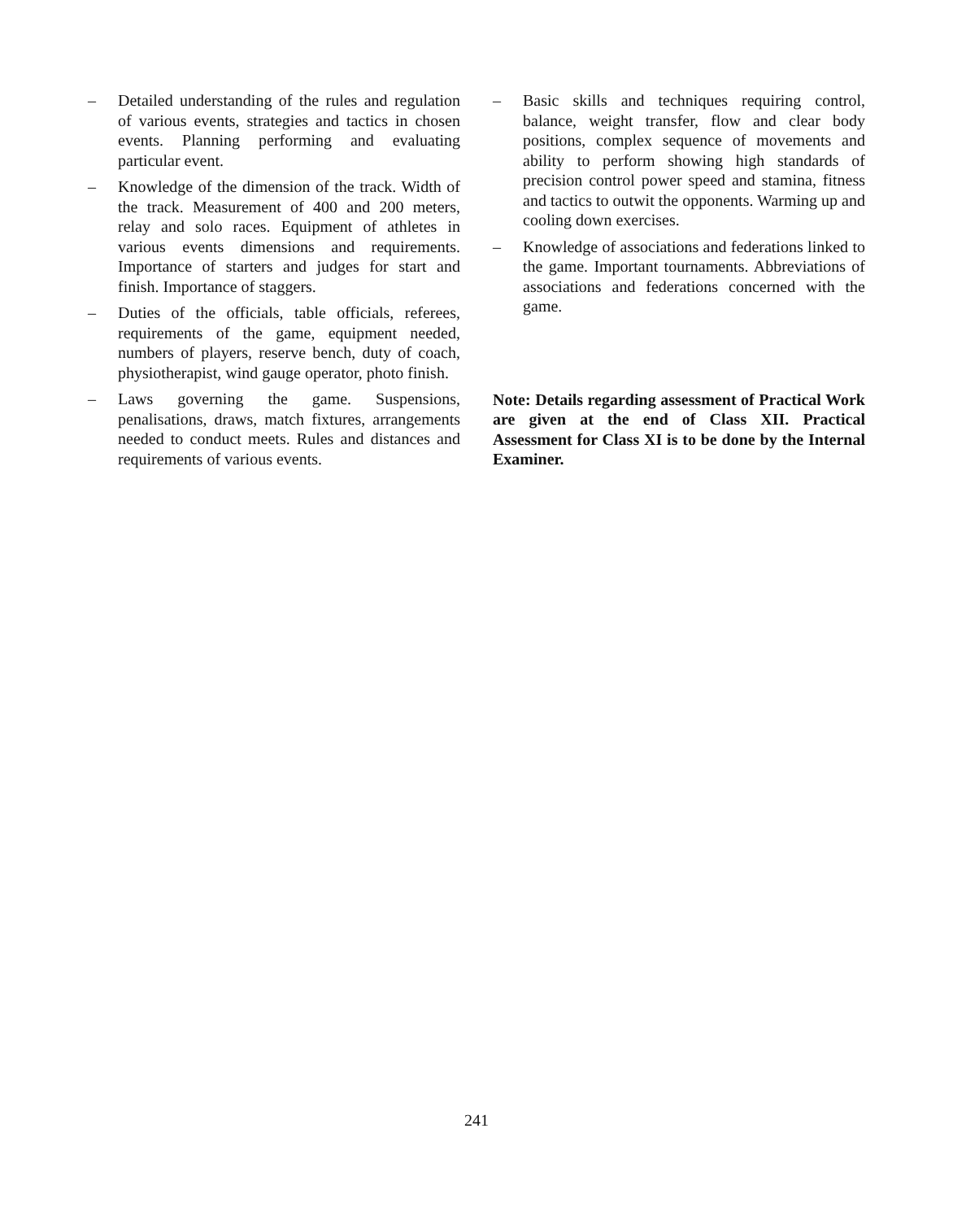– Detailed understanding of the rules and regulation of various events, strategies and tactics in chosen events. Planning performing and evaluating particular event.
– Knowledge of the dimension of the track. Width of the track. Measurement of 400 and 200 meters, relay and solo races. Equipment of athletes in various events dimensions and requirements. Importance of starters and judges for start and finish. Importance of staggers.
– Duties of the officials, table officials, referees, requirements of the game, equipment needed, numbers of players, reserve bench, duty of coach, physiotherapist, wind gauge operator, photo finish.
– Laws governing the game. Suspensions, penalisations, draws, match fixtures, arrangements needed to conduct meets. Rules and distances and requirements of various events.
– Basic skills and techniques requiring control, balance, weight transfer, flow and clear body positions, complex sequence of movements and ability to perform showing high standards of precision control power speed and stamina, fitness and tactics to outwit the opponents. Warming up and cooling down exercises.
– Knowledge of associations and federations linked to the game. Important tournaments. Abbreviations of associations and federations concerned with the game.
Note: Details regarding assessment of Practical Work are given at the end of Class XII. Practical Assessment for Class XI is to be done by the Internal Examiner.
241